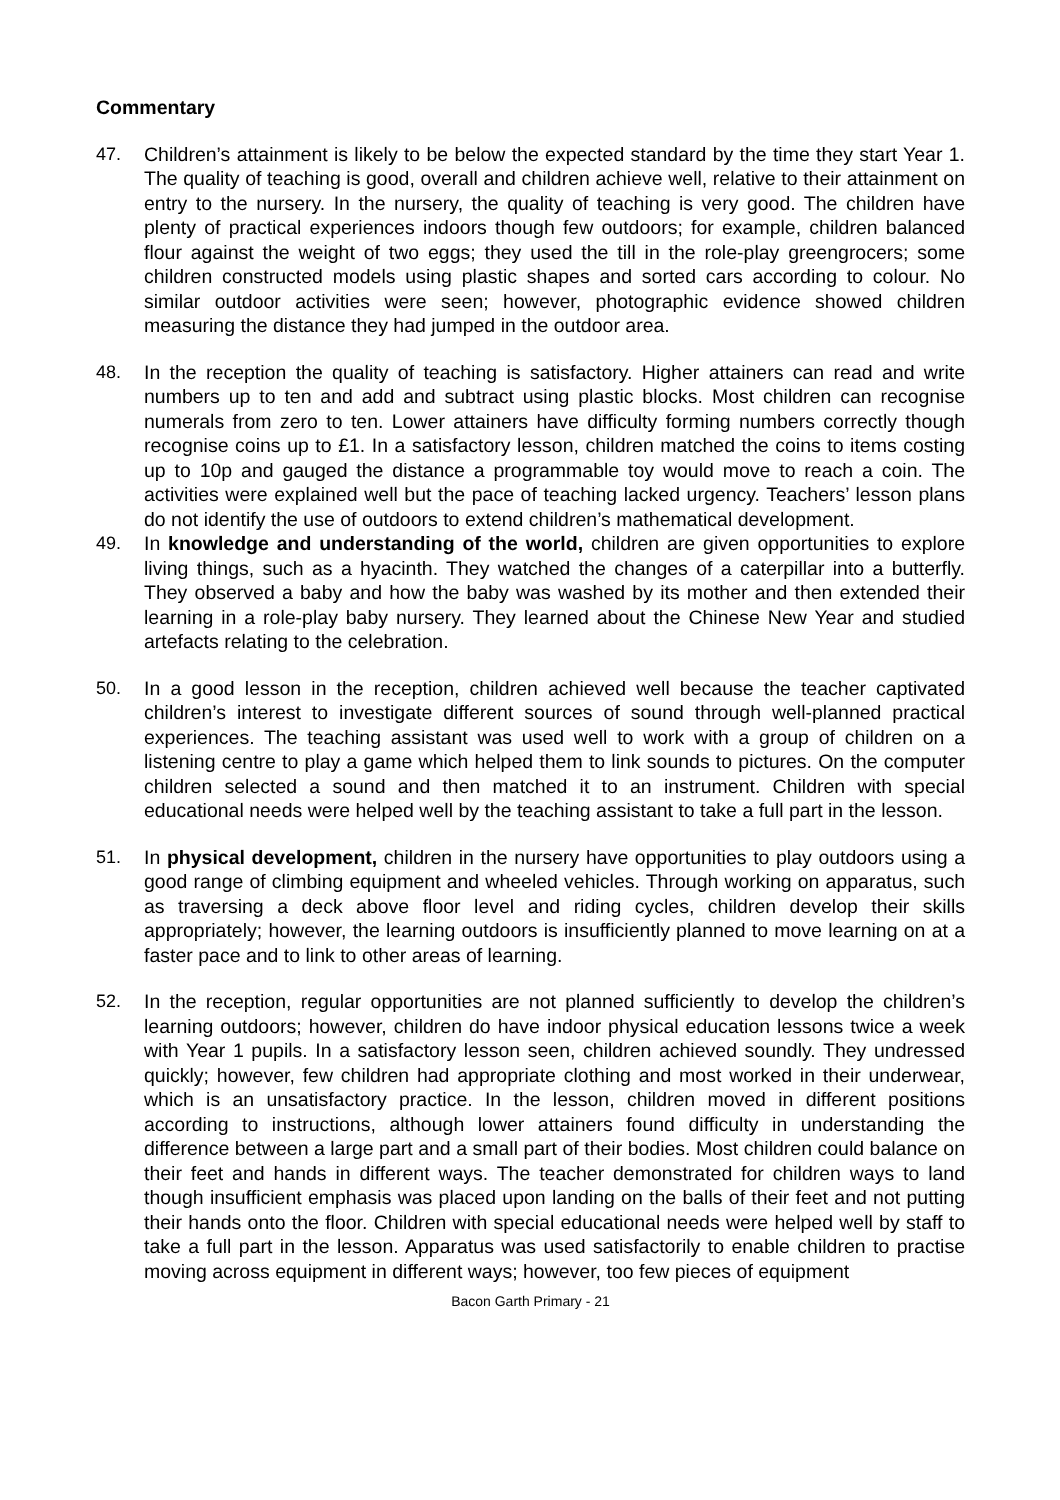Commentary
47. Children’s attainment is likely to be below the expected standard by the time they start Year 1. The quality of teaching is good, overall and children achieve well, relative to their attainment on entry to the nursery. In the nursery, the quality of teaching is very good. The children have plenty of practical experiences indoors though few outdoors; for example, children balanced flour against the weight of two eggs; they used the till in the role-play greengrocers; some children constructed models using plastic shapes and sorted cars according to colour. No similar outdoor activities were seen; however, photographic evidence showed children measuring the distance they had jumped in the outdoor area.
48. In the reception the quality of teaching is satisfactory. Higher attainers can read and write numbers up to ten and add and subtract using plastic blocks. Most children can recognise numerals from zero to ten. Lower attainers have difficulty forming numbers correctly though recognise coins up to £1. In a satisfactory lesson, children matched the coins to items costing up to 10p and gauged the distance a programmable toy would move to reach a coin. The activities were explained well but the pace of teaching lacked urgency. Teachers’ lesson plans do not identify the use of outdoors to extend children’s mathematical development.
49. In knowledge and understanding of the world, children are given opportunities to explore living things, such as a hyacinth. They watched the changes of a caterpillar into a butterfly. They observed a baby and how the baby was washed by its mother and then extended their learning in a role-play baby nursery. They learned about the Chinese New Year and studied artefacts relating to the celebration.
50. In a good lesson in the reception, children achieved well because the teacher captivated children’s interest to investigate different sources of sound through well-planned practical experiences. The teaching assistant was used well to work with a group of children on a listening centre to play a game which helped them to link sounds to pictures. On the computer children selected a sound and then matched it to an instrument. Children with special educational needs were helped well by the teaching assistant to take a full part in the lesson.
51. In physical development, children in the nursery have opportunities to play outdoors using a good range of climbing equipment and wheeled vehicles. Through working on apparatus, such as traversing a deck above floor level and riding cycles, children develop their skills appropriately; however, the learning outdoors is insufficiently planned to move learning on at a faster pace and to link to other areas of learning.
52. In the reception, regular opportunities are not planned sufficiently to develop the children’s learning outdoors; however, children do have indoor physical education lessons twice a week with Year 1 pupils. In a satisfactory lesson seen, children achieved soundly. They undressed quickly; however, few children had appropriate clothing and most worked in their underwear, which is an unsatisfactory practice. In the lesson, children moved in different positions according to instructions, although lower attainers found difficulty in understanding the difference between a large part and a small part of their bodies. Most children could balance on their feet and hands in different ways. The teacher demonstrated for children ways to land though insufficient emphasis was placed upon landing on the balls of their feet and not putting their hands onto the floor. Children with special educational needs were helped well by staff to take a full part in the lesson. Apparatus was used satisfactorily to enable children to practise moving across equipment in different ways; however, too few pieces of equipment
Bacon Garth Primary - 21